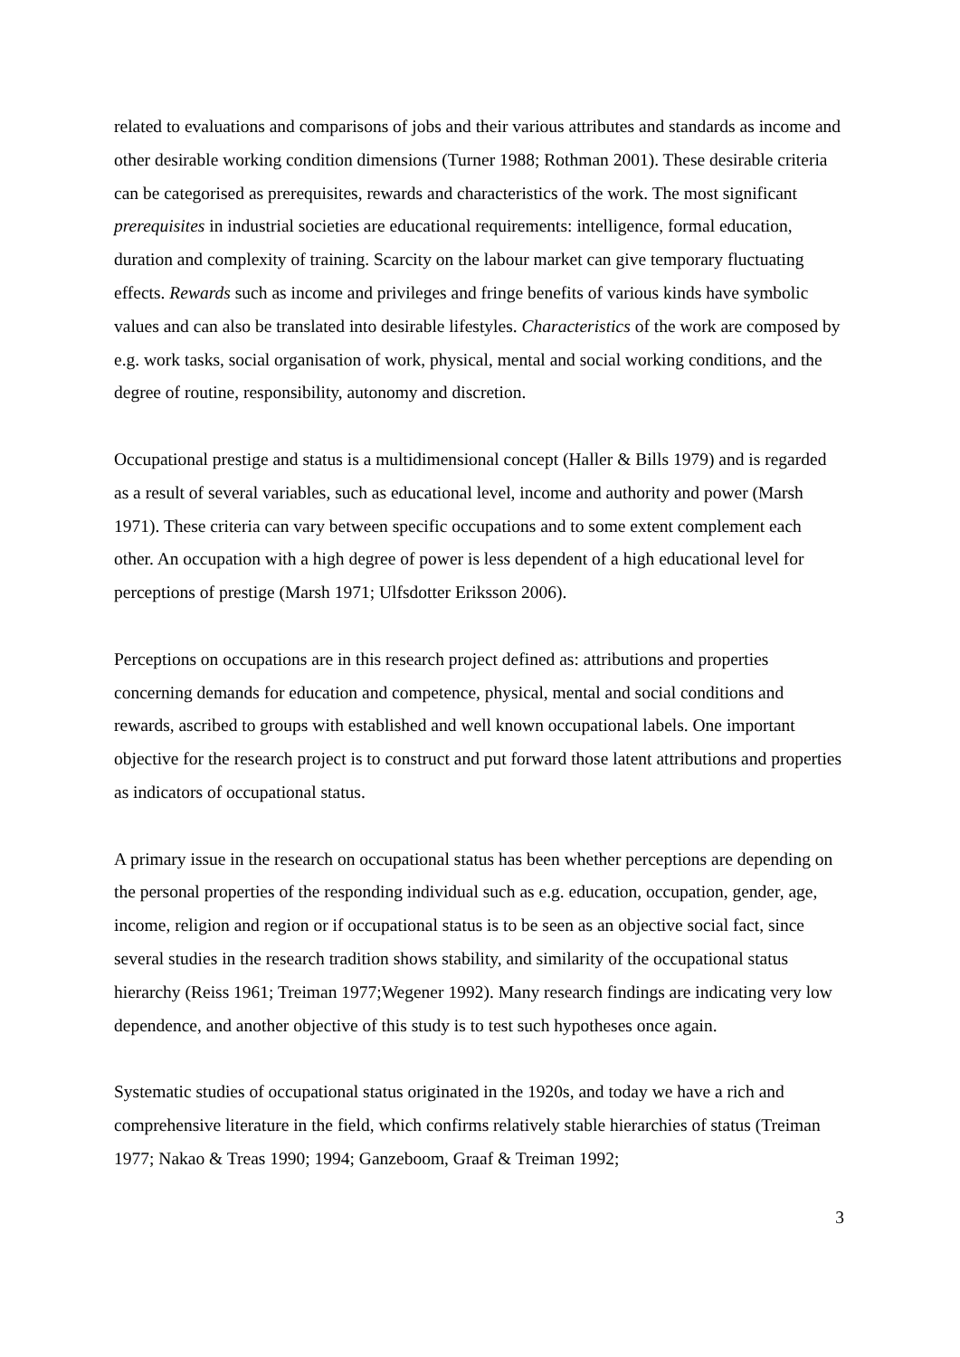related to evaluations and comparisons of jobs and their various attributes and standards as income and other desirable working condition dimensions (Turner 1988; Rothman 2001). These desirable criteria can be categorised as prerequisites, rewards and characteristics of the work. The most significant prerequisites in industrial societies are educational requirements: intelligence, formal education, duration and complexity of training. Scarcity on the labour market can give temporary fluctuating effects. Rewards such as income and privileges and fringe benefits of various kinds have symbolic values and can also be translated into desirable lifestyles. Characteristics of the work are composed by e.g. work tasks, social organisation of work, physical, mental and social working conditions, and the degree of routine, responsibility, autonomy and discretion.
Occupational prestige and status is a multidimensional concept (Haller & Bills 1979) and is regarded as a result of several variables, such as educational level, income and authority and power (Marsh 1971). These criteria can vary between specific occupations and to some extent complement each other. An occupation with a high degree of power is less dependent of a high educational level for perceptions of prestige (Marsh 1971; Ulfsdotter Eriksson 2006).
Perceptions on occupations are in this research project defined as: attributions and properties concerning demands for education and competence, physical, mental and social conditions and rewards, ascribed to groups with established and well known occupational labels. One important objective for the research project is to construct and put forward those latent attributions and properties as indicators of occupational status.
A primary issue in the research on occupational status has been whether perceptions are depending on the personal properties of the responding individual such as e.g. education, occupation, gender, age, income, religion and region or if occupational status is to be seen as an objective social fact, since several studies in the research tradition shows stability, and similarity of the occupational status hierarchy (Reiss 1961; Treiman 1977;Wegener 1992). Many research findings are indicating very low dependence, and another objective of this study is to test such hypotheses once again.
Systematic studies of occupational status originated in the 1920s, and today we have a rich and comprehensive literature in the field, which confirms relatively stable hierarchies of status (Treiman 1977; Nakao & Treas 1990; 1994; Ganzeboom, Graaf & Treiman 1992;
3